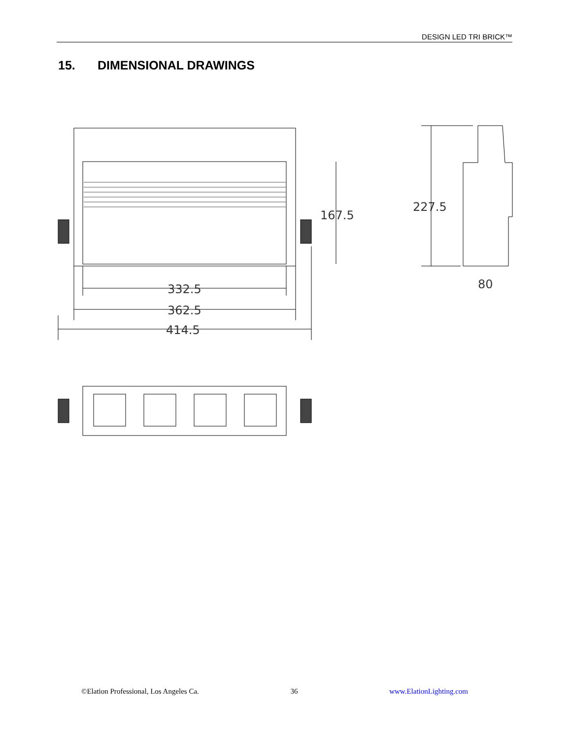DESIGN LED TRI BRICK™
15. DIMENSIONAL DRAWINGS
332.5
362.5
414.5
167.5
227.5
80
©Elation Professional, Los Angeles Ca. 36 www.ElationLighting.com